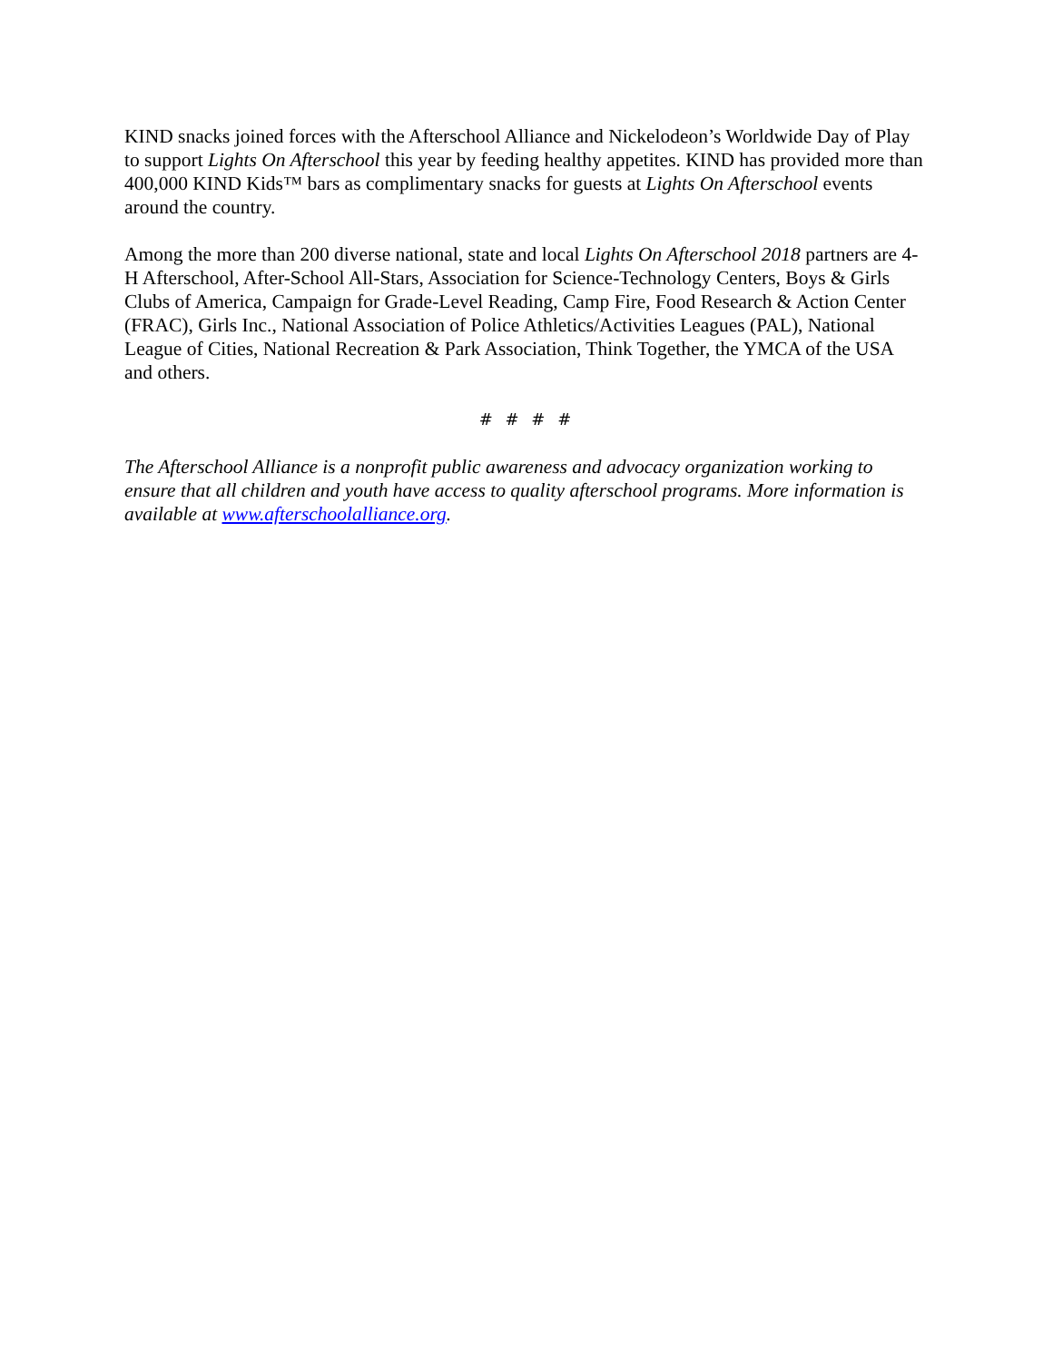KIND snacks joined forces with the Afterschool Alliance and Nickelodeon’s Worldwide Day of Play to support Lights On Afterschool this year by feeding healthy appetites. KIND has provided more than 400,000 KIND Kids™ bars as complimentary snacks for guests at Lights On Afterschool events around the country.
Among the more than 200 diverse national, state and local Lights On Afterschool 2018 partners are 4-H Afterschool, After-School All-Stars, Association for Science-Technology Centers, Boys & Girls Clubs of America, Campaign for Grade-Level Reading, Camp Fire, Food Research & Action Center (FRAC), Girls Inc., National Association of Police Athletics/Activities Leagues (PAL), National League of Cities, National Recreation & Park Association, Think Together, the YMCA of the USA and others.
# # # #
The Afterschool Alliance is a nonprofit public awareness and advocacy organization working to ensure that all children and youth have access to quality afterschool programs. More information is available at www.afterschoolalliance.org.